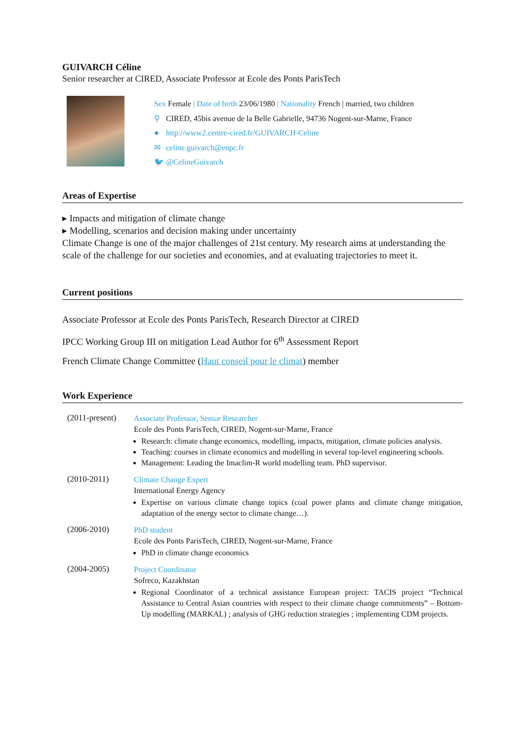GUIVARCH Céline
Senior researcher at CIRED, Associate Professor at Ecole des Ponts ParisTech
Sex Female | Date of birth 23/06/1980 | Nationality French | married, two children
⚲ CIRED, 45bis avenue de la Belle Gabrielle, 94736 Nogent-sur-Marne, France
● http://www2.centre-cired.fr/GUIVARCH-Celine
✉ celine.guivarch@enpc.fr
🐦 @CelineGuivarch
Areas of Expertise
▸ Impacts and mitigation of climate change
▸ Modelling, scenarios and decision making under uncertainty
Climate Change is one of the major challenges of 21st century. My research aims at understanding the scale of the challenge for our societies and economies, and at evaluating trajectories to meet it.
Current positions
Associate Professor at Ecole des Ponts ParisTech, Research Director at CIRED
IPCC Working Group III on mitigation Lead Author for 6<sup>th</sup> Assessment Report
French Climate Change Committee (Haut conseil pour le climat) member
Work Experience
(2011-present)
Associate Professor, Senior Researcher
Ecole des Ponts ParisTech, CIRED, Nogent-sur-Marne, France
Research: climate change economics, modelling, impacts, mitigation, climate policies analysis.
Teaching: courses in climate economics and modelling in several top-level engineering schools.
Management: Leading the Imaclim-R world modelling team. PhD supervisor.
(2010-2011)
Climate Change Expert
International Energy Agency
Expertise on various climate change topics (coal power plants and climate change mitigation, adaptation of the energy sector to climate change…).
(2006-2010)
PhD student
Ecole des Ponts ParisTech, CIRED, Nogent-sur-Marne, France
PhD in climate change economics
(2004-2005)
Project Coordinator
Sofreco, Kazakhstan
Regional Coordinator of a technical assistance European project: TACIS project “Technical Assistance to Central Asian countries with respect to their climate change commitments” – Bottom-Up modelling (MARKAL) ; analysis of GHG reduction strategies ; implementing CDM projects.